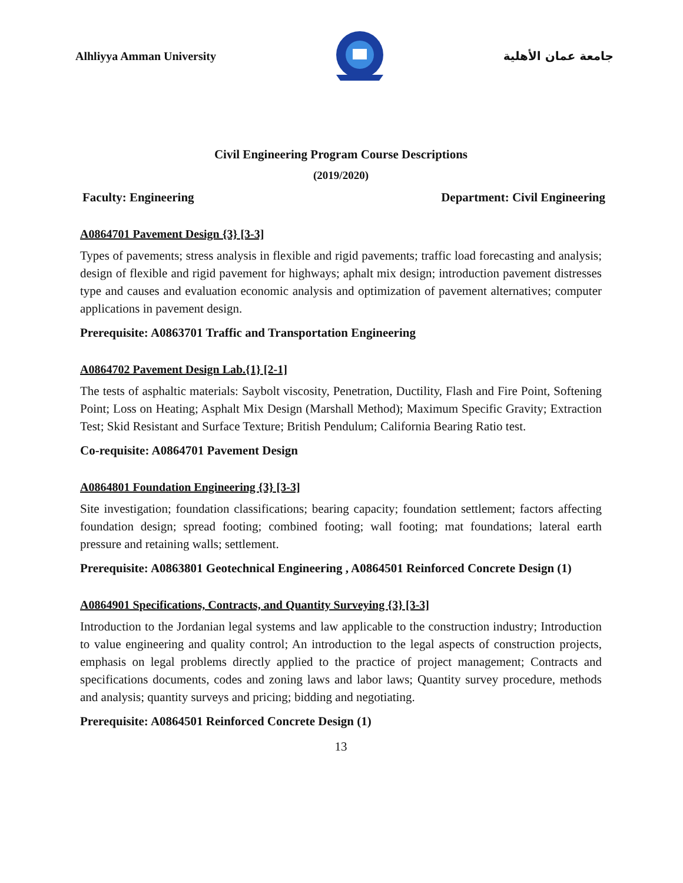Alhliyya Amman University جامعة عمان الأهلية
Civil Engineering Program Course Descriptions
(2019/2020)
Faculty: Engineering Department: Civil Engineering
A0864701 Pavement Design {3} [3-3]
Types of pavements; stress analysis in flexible and rigid pavements; traffic load forecasting and analysis; design of flexible and rigid pavement for highways; aphalt mix design; introduction pavement distresses type and causes and evaluation economic analysis and optimization of pavement alternatives; computer applications in pavement design.
Prerequisite: A0863701 Traffic and Transportation Engineering
A0864702 Pavement Design Lab.{1} [2-1]
The tests of asphaltic materials: Saybolt viscosity, Penetration, Ductility, Flash and Fire Point, Softening Point; Loss on Heating; Asphalt Mix Design (Marshall Method); Maximum Specific Gravity; Extraction Test; Skid Resistant and Surface Texture; British Pendulum; California Bearing Ratio test.
Co-requisite: A0864701 Pavement Design
A0864801 Foundation Engineering {3} [3-3]
Site investigation; foundation classifications; bearing capacity; foundation settlement; factors affecting foundation design; spread footing; combined footing; wall footing; mat foundations; lateral earth pressure and retaining walls; settlement.
Prerequisite: A0863801 Geotechnical Engineering , A0864501 Reinforced Concrete Design (1)
A0864901 Specifications, Contracts, and Quantity Surveying {3} [3-3]
Introduction to the Jordanian legal systems and law applicable to the construction industry; Introduction to value engineering and quality control; An introduction to the legal aspects of construction projects, emphasis on legal problems directly applied to the practice of project management; Contracts and specifications documents, codes and zoning laws and labor laws; Quantity survey procedure, methods and analysis; quantity surveys and pricing; bidding and negotiating.
Prerequisite: A0864501 Reinforced Concrete Design (1)
13